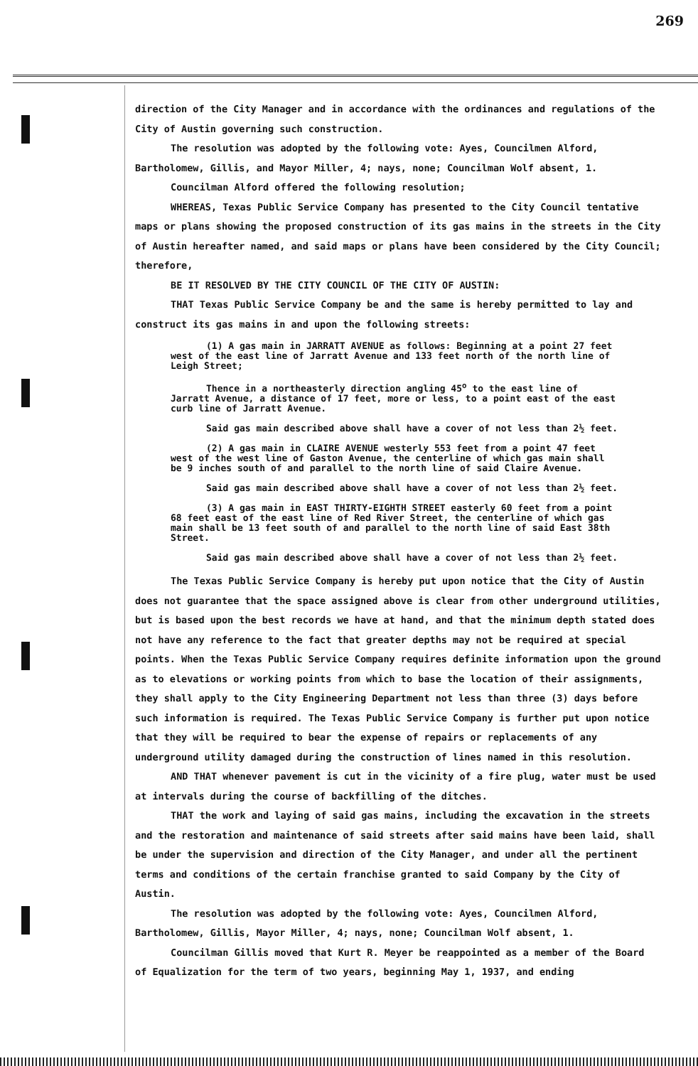269
direction of the City Manager and in accordance with the ordinances and regulations of the City of Austin governing such construction.
The resolution was adopted by the following vote: Ayes, Councilmen Alford, Bartholomew, Gillis, and Mayor Miller, 4; nays, none; Councilman Wolf absent, 1.
Councilman Alford offered the following resolution;
WHEREAS, Texas Public Service Company has presented to the City Council tentative maps or plans showing the proposed construction of its gas mains in the streets in the City of Austin hereafter named, and said maps or plans have been considered by the City Council; therefore,
BE IT RESOLVED BY THE CITY COUNCIL OF THE CITY OF AUSTIN:
THAT Texas Public Service Company be and the same is hereby permitted to lay and construct its gas mains in and upon the following streets:
(1) A gas main in JARRATT AVENUE as follows: Beginning at a point 27 feet west of the east line of Jarratt Avenue and 133 feet north of the north line of Leigh Street;
Thence in a northeasterly direction angling 45<sup>o</sup> to the east line of Jarratt Avenue, a distance of 17 feet, more or less, to a point east of the east curb line of Jarratt Avenue.
Said gas main described above shall have a cover of not less than 2½ feet.
(2) A gas main in CLAIRE AVENUE westerly 553 feet from a point 47 feet west of the west line of Gaston Avenue, the centerline of which gas main shall be 9 inches south of and parallel to the north line of said Claire Avenue.
Said gas main described above shall have a cover of not less than 2½ feet.
(3) A gas main in EAST THIRTY-EIGHTH STREET easterly 60 feet from a point 68 feet east of the east line of Red River Street, the centerline of which gas main shall be 13 feet south of and parallel to the north line of said East 38th Street.
Said gas main described above shall have a cover of not less than 2½ feet.
The Texas Public Service Company is hereby put upon notice that the City of Austin does not guarantee that the space assigned above is clear from other underground utilities, but is based upon the best records we have at hand, and that the minimum depth stated does not have any reference to the fact that greater depths may not be required at special points. When the Texas Public Service Company requires definite information upon the ground as to elevations or working points from which to base the location of their assignments, they shall apply to the City Engineering Department not less than three (3) days before such information is required. The Texas Public Service Company is further put upon notice that they will be required to bear the expense of repairs or replacements of any underground utility damaged during the construction of lines named in this resolution.
AND THAT whenever pavement is cut in the vicinity of a fire plug, water must be used at intervals during the course of backfilling of the ditches.
THAT the work and laying of said gas mains, including the excavation in the streets and the restoration and maintenance of said streets after said mains have been laid, shall be under the supervision and direction of the City Manager, and under all the pertinent terms and conditions of the certain franchise granted to said Company by the City of Austin.
The resolution was adopted by the following vote: Ayes, Councilmen Alford, Bartholomew, Gillis, Mayor Miller, 4; nays, none; Councilman Wolf absent, 1.
Councilman Gillis moved that Kurt R. Meyer be reappointed as a member of the Board of Equalization for the term of two years, beginning May 1, 1937, and ending